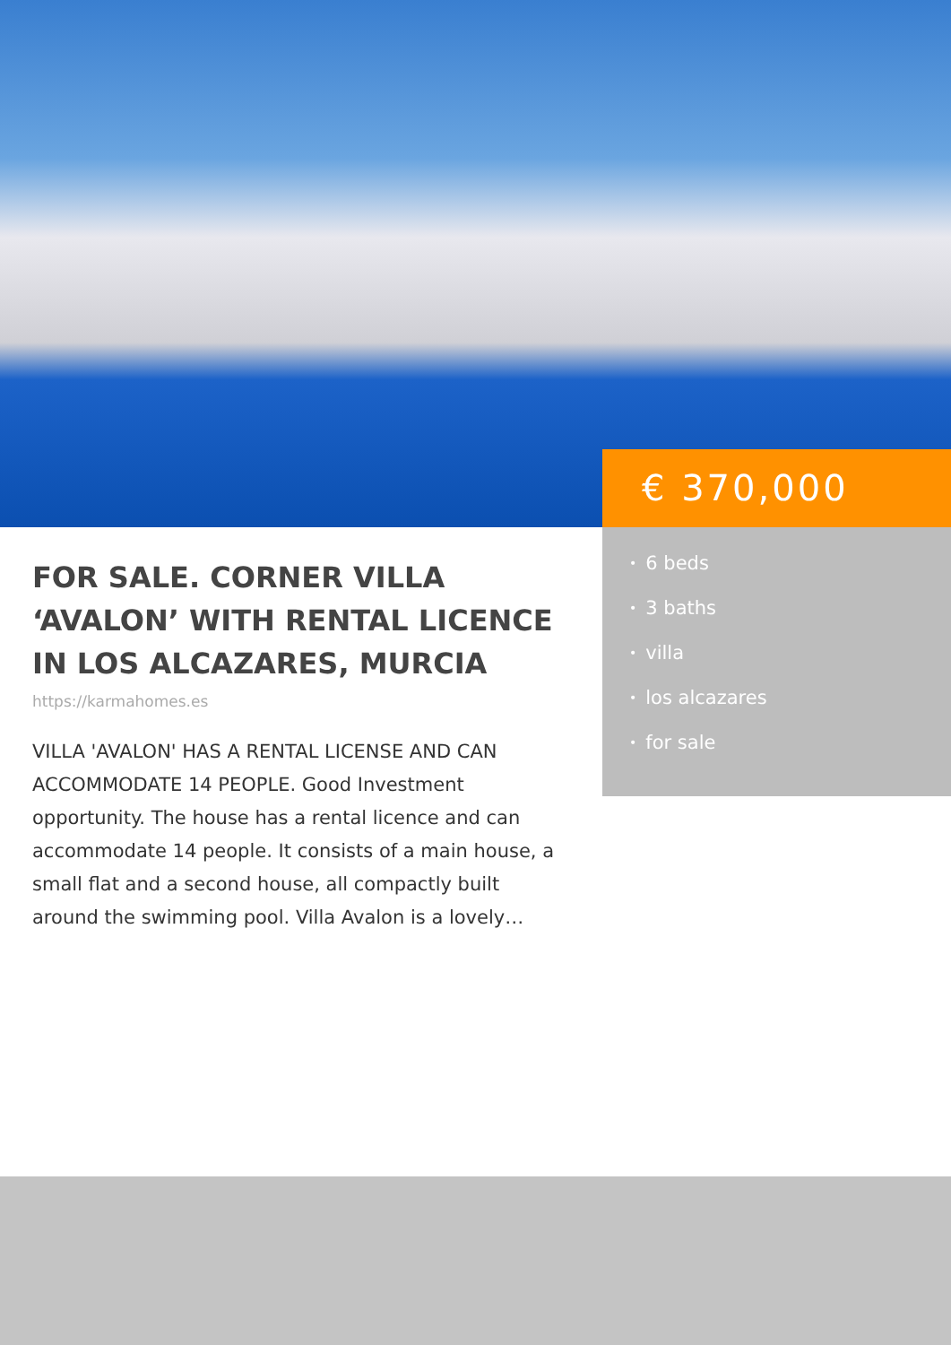FOR SALE. CORNER VILLA ‘AVALON’ WITH RENTAL LICENCE IN LOS ALCAZARES, MURCIA
https://karmahomes.es
VILLA 'AVALON' HAS A RENTAL LICENSE AND CAN ACCOMMODATE 14 PEOPLE. Good Investment opportunity. The house has a rental licence and can accommodate 14 people. It consists of a main house, a small flat and a second house, all compactly built around the swimming pool. Villa Avalon is a lovely…
€ 370,000
• 6 beds
• 3 baths
• villa
• los alcazares
• for sale